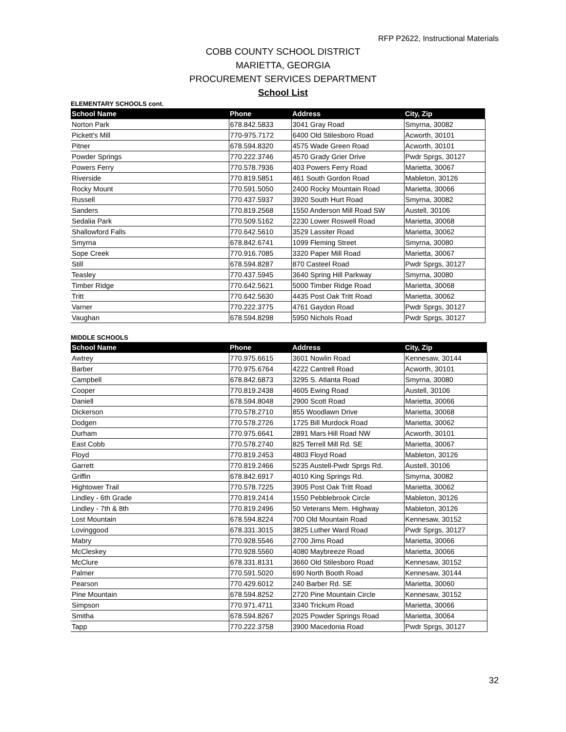RFP P2622, Instructional Materials
COBB COUNTY SCHOOL DISTRICT
MARIETTA, GEORGIA
PROCUREMENT SERVICES DEPARTMENT
School List
ELEMENTARY SCHOOLS cont.
| School Name | Phone | Address | City, Zip |
| --- | --- | --- | --- |
| Norton Park | 678.842.5833 | 3041 Gray Road | Smyrna, 30082 |
| Pickett's Mill | 770-975.7172 | 6400 Old Stilesboro Road | Acworth, 30101 |
| Pitner | 678.594.8320 | 4575 Wade Green Road | Acworth, 30101 |
| Powder Springs | 770.222.3746 | 4570 Grady Grier Drive | Pwdr Sprgs, 30127 |
| Powers Ferry | 770.578.7936 | 403 Powers Ferry Road | Marietta, 30067 |
| Riverside | 770.819.5851 | 461 South Gordon Road | Mableton, 30126 |
| Rocky Mount | 770.591.5050 | 2400 Rocky Mountain Road | Marietta, 30066 |
| Russell | 770.437.5937 | 3920 South Hurt Road | Smyrna, 30082 |
| Sanders | 770.819.2568 | 1550 Anderson Mill Road SW | Austell, 30106 |
| Sedalia Park | 770.509.5162 | 2230 Lower Roswell Road | Marietta, 30068 |
| Shallowford Falls | 770.642.5610 | 3529 Lassiter Road | Marietta, 30062 |
| Smyrna | 678.842.6741 | 1099 Fleming Street | Smyrna, 30080 |
| Sope Creek | 770.916.7085 | 3320 Paper Mill Road | Marietta, 30067 |
| Still | 678.594.8287 | 870 Casteel Road | Pwdr Sprgs, 30127 |
| Teasley | 770.437.5945 | 3640 Spring Hill Parkway | Smyrna, 30080 |
| Timber Ridge | 770.642.5621 | 5000 Timber Ridge Road | Marietta, 30068 |
| Tritt | 770.642.5630 | 4435 Post Oak Tritt Road | Marietta, 30062 |
| Varner | 770.222.3775 | 4761 Gaydon Road | Pwdr Sprgs, 30127 |
| Vaughan | 678.594.8298 | 5950 Nichols Road | Pwdr Sprgs, 30127 |
MIDDLE SCHOOLS
| School Name | Phone | Address | City, Zip |
| --- | --- | --- | --- |
| Awtrey | 770.975.6615 | 3601 Nowlin Road | Kennesaw, 30144 |
| Barber | 770.975.6764 | 4222 Cantrell Road | Acworth, 30101 |
| Campbell | 678.842.6873 | 3295 S. Atlanta Road | Smyrna, 30080 |
| Cooper | 770.819.2438 | 4605 Ewing Road | Austell, 30106 |
| Daniell | 678.594.8048 | 2900 Scott Road | Marietta, 30066 |
| Dickerson | 770.578.2710 | 855 Woodlawn Drive | Marietta, 30068 |
| Dodgen | 770.578.2726 | 1725 Bill Murdock Road | Marietta, 30062 |
| Durham | 770.975.6641 | 2891 Mars Hill Road NW | Acworth, 30101 |
| East Cobb | 770.578.2740 | 825 Terrell Mill Rd. SE | Marietta, 30067 |
| Floyd | 770.819.2453 | 4803 Floyd Road | Mableton, 30126 |
| Garrett | 770.819.2466 | 5235 Austell-Pwdr Sprgs Rd. | Austell, 30106 |
| Griffin | 678.842.6917 | 4010 King Springs Rd. | Smyrna, 30082 |
| Hightower Trail | 770.578.7225 | 3905 Post Oak Tritt Road | Marietta, 30062 |
| Lindley - 6th Grade | 770.819.2414 | 1550 Pebblebrook Circle | Mableton, 30126 |
| Lindley - 7th & 8th | 770.819.2496 | 50 Veterans Mem. Highway | Mableton, 30126 |
| Lost Mountain | 678.594.8224 | 700 Old Mountain Road | Kennesaw, 30152 |
| Lovinggood | 678.331.3015 | 3825 Luther Ward Road | Pwdr Sprgs, 30127 |
| Mabry | 770.928.5546 | 2700 Jims Road | Marietta, 30066 |
| McCleskey | 770.928.5560 | 4080 Maybreeze Road | Marietta, 30066 |
| McClure | 678.331.8131 | 3660 Old Stilesboro Road | Kennesaw, 30152 |
| Palmer | 770.591.5020 | 690 North Booth Road | Kennesaw, 30144 |
| Pearson | 770.429.6012 | 240 Barber Rd. SE | Marietta, 30060 |
| Pine Mountain | 678.594.8252 | 2720 Pine Mountain Circle | Kennesaw, 30152 |
| Simpson | 770.971.4711 | 3340 Trickum Road | Marietta, 30066 |
| Smitha | 678.594.8267 | 2025 Powder Springs Road | Marietta, 30064 |
| Tapp | 770.222.3758 | 3900 Macedonia Road | Pwdr Sprgs, 30127 |
32